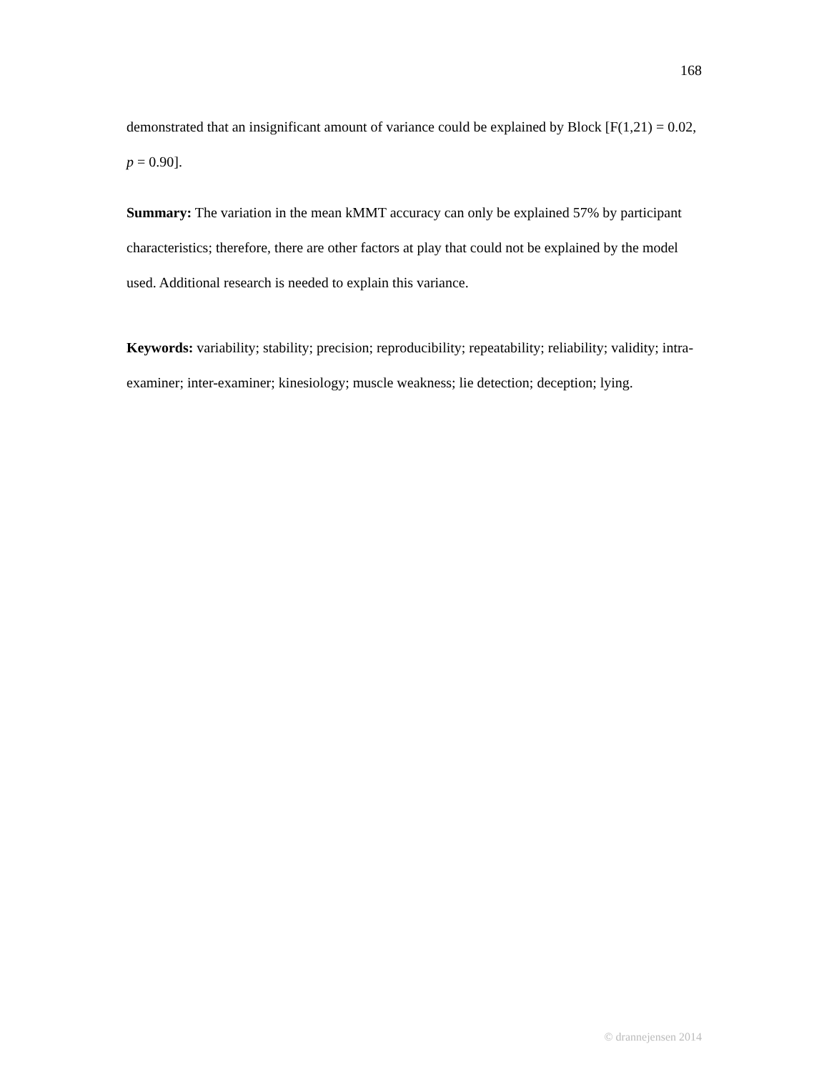168
demonstrated that an insignificant amount of variance could be explained by Block [F(1,21) = 0.02, p = 0.90].
Summary: The variation in the mean kMMT accuracy can only be explained 57% by participant characteristics; therefore, there are other factors at play that could not be explained by the model used. Additional research is needed to explain this variance.
Keywords: variability; stability; precision; reproducibility; repeatability; reliability; validity; intra-examiner; inter-examiner; kinesiology; muscle weakness; lie detection; deception; lying.
© drannejensen 2014